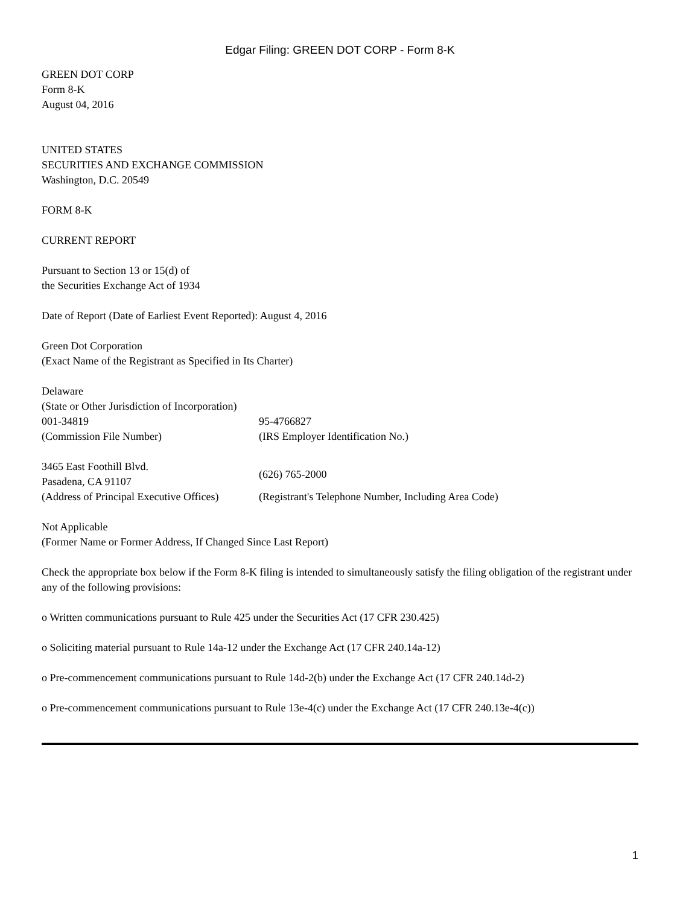Edgar Filing: GREEN DOT CORP - Form 8-K
GREEN DOT CORP
Form 8-K
August 04, 2016
UNITED STATES
SECURITIES AND EXCHANGE COMMISSION
Washington, D.C. 20549
FORM 8-K
CURRENT REPORT
Pursuant to Section 13 or 15(d) of
the Securities Exchange Act of 1934
Date of Report (Date of Earliest Event Reported): August 4, 2016
Green Dot Corporation
(Exact Name of the Registrant as Specified in Its Charter)
Delaware
(State or Other Jurisdiction of Incorporation)
| 001-34819 | 95-4766827 |
| (Commission File Number) | (IRS Employer Identification No.) |
| 3465 East Foothill Blvd. Pasadena, CA 91107 | (626) 765-2000 |
| (Address of Principal Executive Offices) | (Registrant's Telephone Number, Including Area Code) |
Not Applicable
(Former Name or Former Address, If Changed Since Last Report)
Check the appropriate box below if the Form 8-K filing is intended to simultaneously satisfy the filing obligation of the registrant under any of the following provisions:
o Written communications pursuant to Rule 425 under the Securities Act (17 CFR 230.425)
o Soliciting material pursuant to Rule 14a-12 under the Exchange Act (17 CFR 240.14a-12)
o Pre-commencement communications pursuant to Rule 14d-2(b) under the Exchange Act (17 CFR 240.14d-2)
o Pre-commencement communications pursuant to Rule 13e-4(c) under the Exchange Act (17 CFR 240.13e-4(c))
1